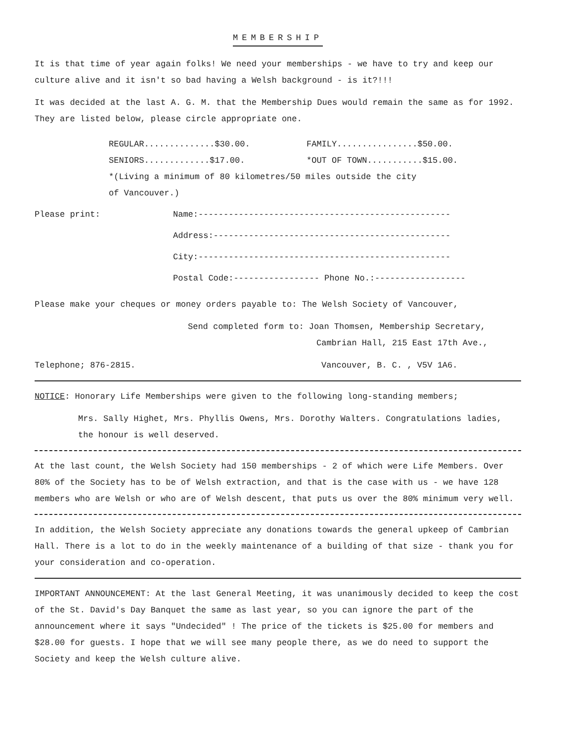MEMBERSHIP
It is that time of year again folks! We need your memberships - we have to try and keep our culture alive and it isn't so bad having a Welsh background - is it?!!!
It was decided at the last A. G. M. that the Membership Dues would remain the same as for 1992. They are listed below, please circle appropriate one.
REGULAR..............$30.00. FAMILY................$50.00.
SENIORS.............$17.00. *OUT OF TOWN...........$15.00.
*(Living a minimum of 80 kilometres/50 miles outside the city
of Vancouver.)
Please print:
Name:--------------------------------------------------
Address:-----------------------------------------------
City:--------------------------------------------------
Postal Code:----------------- Phone No.:------------------
Please make your cheques or money orders payable to: The Welsh Society of Vancouver,
Send completed form to: Joan Thomsen, Membership Secretary,
Cambrian Hall, 215 East 17th Ave.,
Telephone; 876-2815. Vancouver, B. C. , V5V 1A6.
NOTICE: Honorary Life Memberships were given to the following long-standing members;
Mrs. Sally Highet, Mrs. Phyllis Owens, Mrs. Dorothy Walters. Congratulations ladies, the honour is well deserved.
At the last count, the Welsh Society had 150 memberships - 2 of which were Life Members. Over 80% of the Society has to be of Welsh extraction, and that is the case with us - we have 128 members who are Welsh or who are of Welsh descent, that puts us over the 80% minimum very well.
In addition, the Welsh Society appreciate any donations towards the general upkeep of Cambrian Hall. There is a lot to do in the weekly maintenance of a building of that size - thank you for your consideration and co-operation.
IMPORTANT ANNOUNCEMENT: At the last General Meeting, it was unanimously decided to keep the cost of the St. David's Day Banquet the same as last year, so you can ignore the part of the announcement where it says "Undecided" ! The price of the tickets is $25.00 for members and $28.00 for guests. I hope that we will see many people there, as we do need to support the Society and keep the Welsh culture alive.